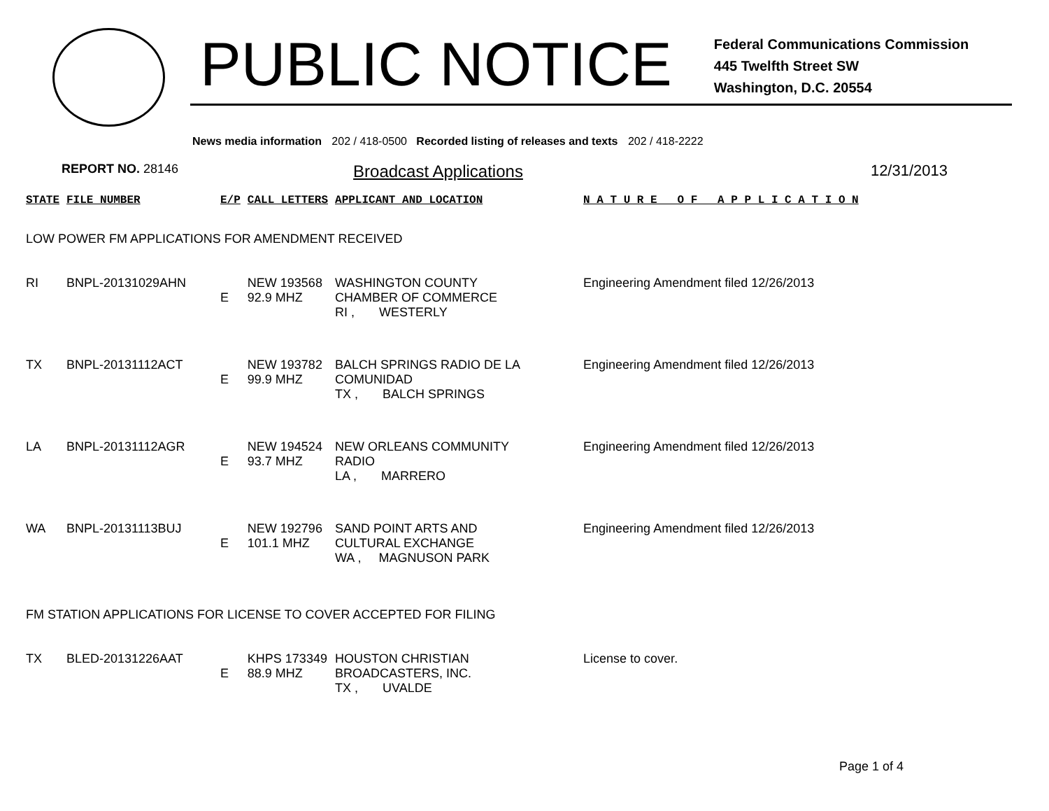PUBLIC NOTICE
Federal Communications Commission
445 Twelfth Street SW
Washington, D.C. 20554
News media information 202 / 418-0500 Recorded listing of releases and texts 202 / 418-2222
REPORT NO. 28146
Broadcast Applications 12/31/2013
| STATE | FILE NUMBER | E/P | CALL LETTERS | APPLICANT AND LOCATION | N A T U R E O F A P P L I C A T I O N |
| --- | --- | --- | --- | --- | --- |
| LOW POWER FM APPLICATIONS FOR AMENDMENT RECEIVED | | | | | |
| RI | BNPL-20131029AHN | E | NEW 193568 92.9 MHZ | WASHINGTON COUNTY CHAMBER OF COMMERCE RI , WESTERLY | Engineering Amendment filed 12/26/2013 |
| TX | BNPL-20131112ACT | E | NEW 193782 99.9 MHZ | BALCH SPRINGS RADIO DE LA COMUNIDAD TX , BALCH SPRINGS | Engineering Amendment filed 12/26/2013 |
| LA | BNPL-20131112AGR | E | NEW 194524 93.7 MHZ | NEW ORLEANS COMMUNITY RADIO LA , MARRERO | Engineering Amendment filed 12/26/2013 |
| WA | BNPL-20131113BUJ | E | NEW 192796 101.1 MHZ | SAND POINT ARTS AND CULTURAL EXCHANGE WA , MAGNUSON PARK | Engineering Amendment filed 12/26/2013 |
| FM STATION APPLICATIONS FOR LICENSE TO COVER ACCEPTED FOR FILING | | | | | |
| TX | BLED-20131226AAT | E | KHPS 173349 88.9 MHZ | HOUSTON CHRISTIAN BROADCASTERS, INC. TX , UVALDE | License to cover. |
Page 1 of 4